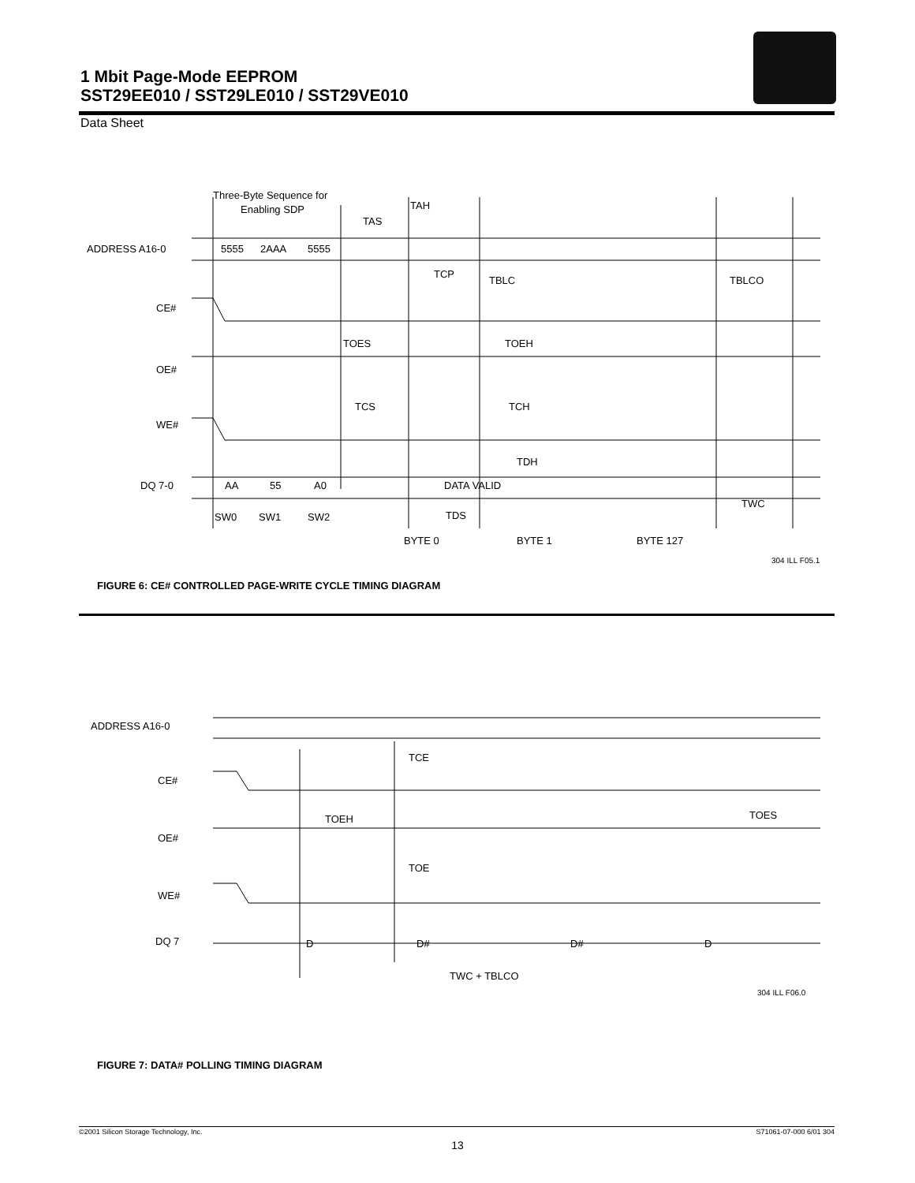1 Mbit Page-Mode EEPROM
SST29EE010 / SST29LE010 / SST29VE010
Data Sheet
Three-Byte Sequence for
Enabling SDP
TAH
TAS
ADDRESS A16-0
5555
2AAA
5555
TCP
TBLC
TBLCO
CE#
TOES
TOEH
OE#
TCS
TCH
WE#
TDH
DQ 7-0
AA
55
A0
DATA VALID
TWC
TDS
SW0
SW1
SW2
BYTE 0
BYTE 1
BYTE 127
304 ILL F05.1
FIGURE 6: CE# CONTROLLED PAGE-WRITE CYCLE TIMING DIAGRAM
ADDRESS A16-0
TCE
CE#
TOES
TOEH
OE#
TOE
WE#
DQ 7
D
D#
D#
D
TWC + TBLCO
304 ILL F06.0
FIGURE 7: DATA# POLLING TIMING DIAGRAM
©2001 Silicon Storage Technology, Inc. S71061-07-000 6/01 304
13